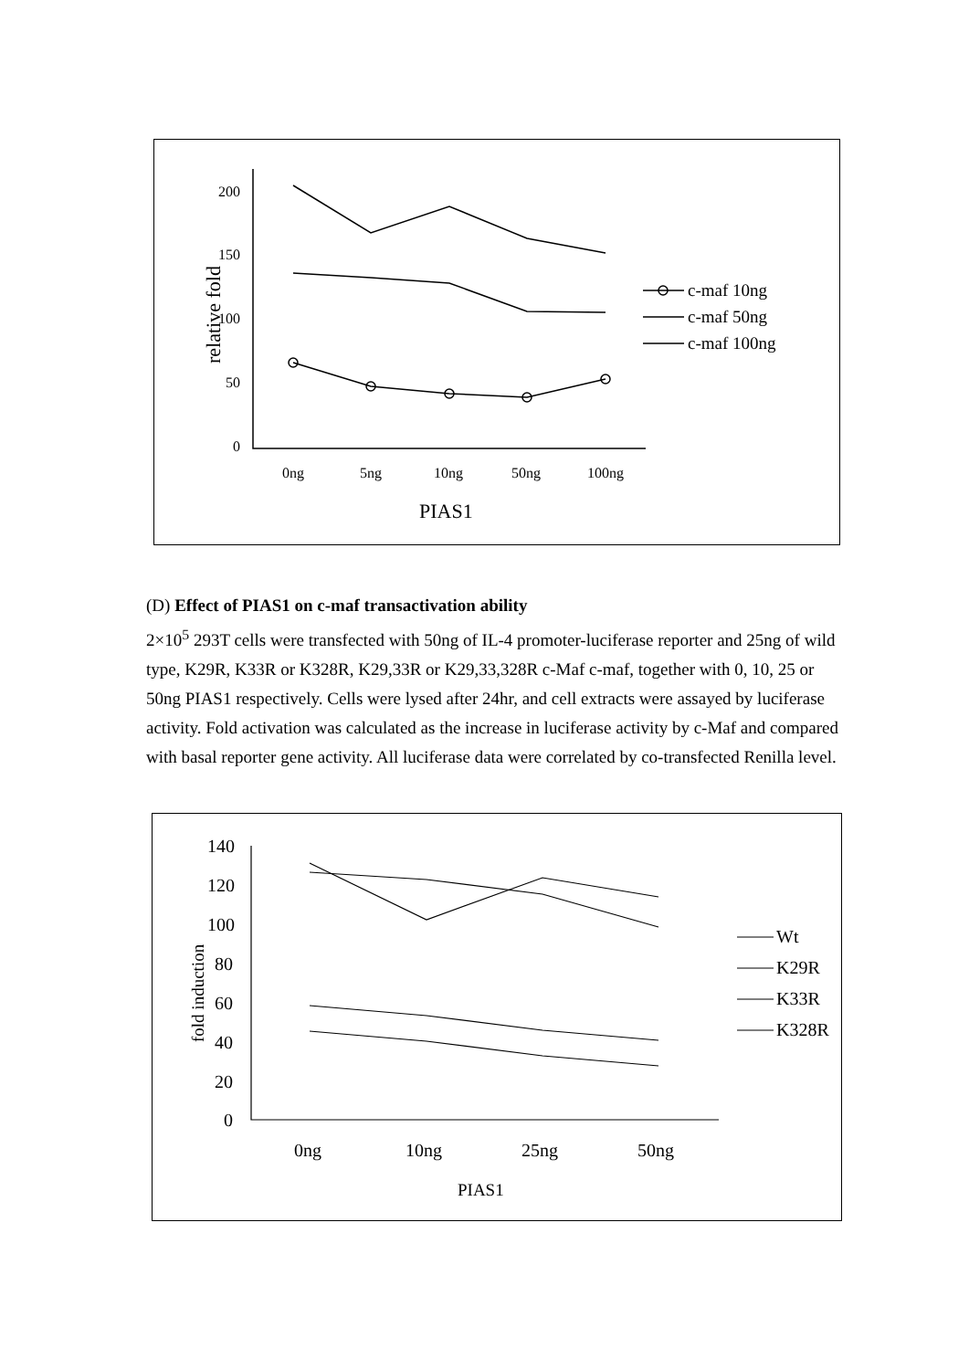200
150
100
50
0
0ng
5ng
10ng
50ng
100ng
PIAS1
relative fold
c-maf 10ng
c-maf 50ng
c-maf 100ng
(D) Effect of PIAS1 on c-maf transactivation ability
2×10<sup>5</sup> 293T cells were transfected with 50ng of IL-4 promoter-luciferase reporter and 25ng of wild type, K29R, K33R or K328R, K29,33R or K29,33,328R c-Maf c-maf, together with 0, 10, 25 or 50ng PIAS1 respectively. Cells were lysed after 24hr, and cell extracts were assayed by luciferase activity. Fold activation was calculated as the increase in luciferase activity by c-Maf and compared with basal reporter gene activity. All luciferase data were correlated by co-transfected Renilla level.
140
120
100
80
60
40
20
0
0ng
10ng
25ng
50ng
Wt
K29R
K33R
K328R
PIAS1
fold induction